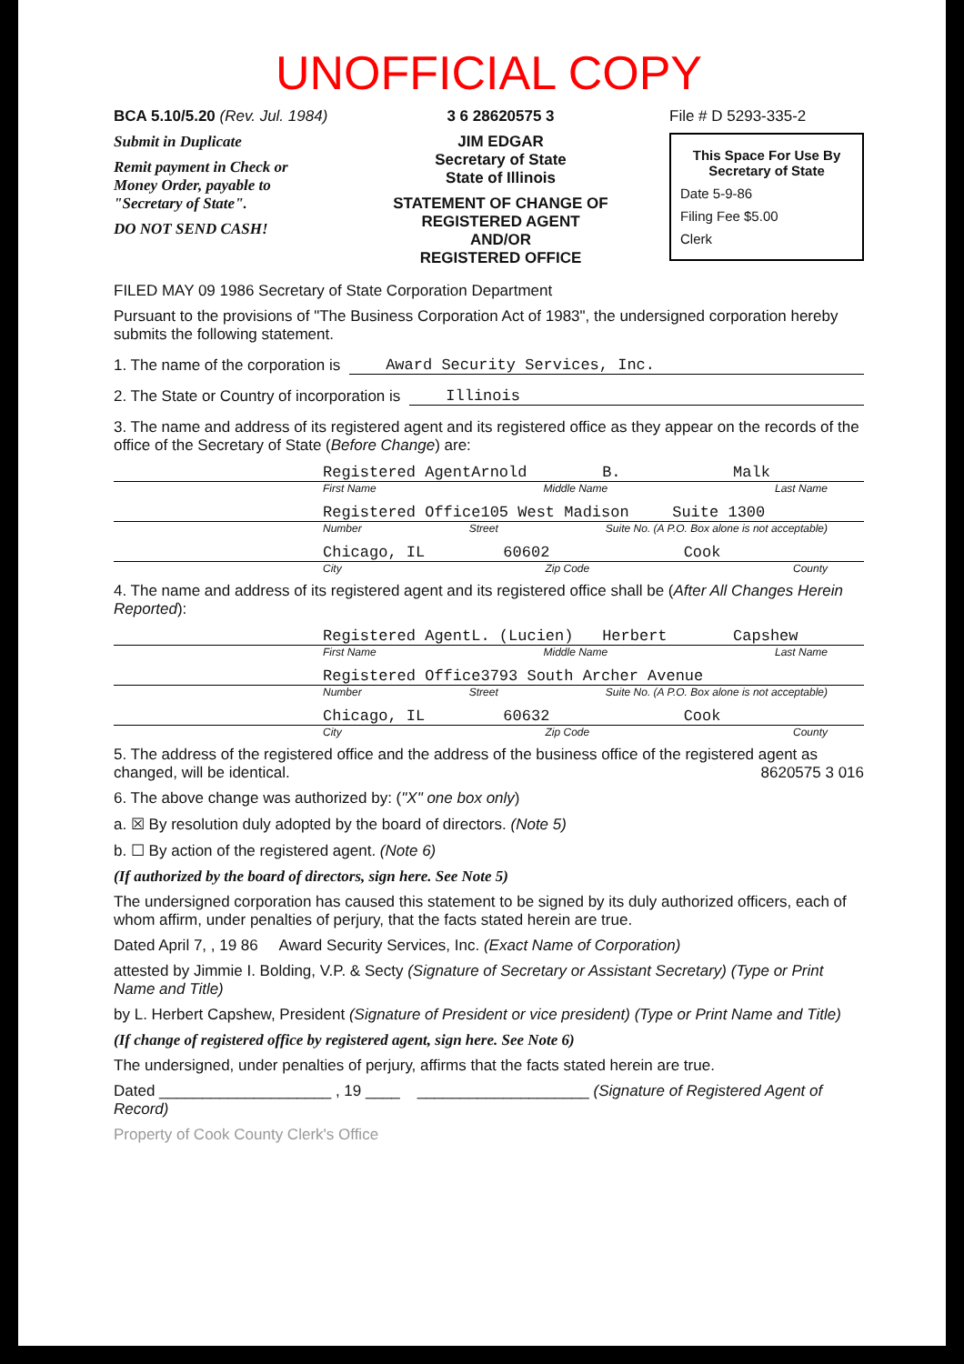UNOFFICIAL COPY
BCA 5.10/5.20 (Rev. Jul. 1984)
Submit in Duplicate
Remit payment in Check or Money Order, payable to "Secretary of State".
DO NOT SEND CASH!
3 6 28620575 3
JIM EDGAR
Secretary of State
State of Illinois
STATEMENT OF CHANGE OF REGISTERED AGENT
AND/OR
REGISTERED OFFICE
File # D 5293-335-2
This Space For Use By Secretary of State
Date 5-9-86
Filing Fee $5.00
Clerk
FILED MAY 09 1986 Secretary of State Corporation Department
Pursuant to the provisions of "The Business Corporation Act of 1983", the undersigned corporation hereby submits the following statement.
1. The name of the corporation is Award Security Services, Inc.
2. The State or Country of incorporation is Illinois
3. The name and address of its registered agent and its registered office as they appear on the records of the office of the Secretary of State (Before Change) are:
Registered Agent Arnold B. Malk
First Name Middle Name Last Name
Registered Office 105 West Madison Suite 1300
Number Street Suite No. (A P.O. Box alone is not acceptable)
Chicago, IL 60602 Cook
City Zip Code County
4. The name and address of its registered agent and its registered office shall be (After All Changes Herein Reported):
Registered Agent L. (Lucien) Herbert Capshew
First Name Middle Name Last Name
Registered Office 3793 South Archer Avenue
Number Street Suite No. (A P.O. Box alone is not acceptable)
Chicago, IL 60632 Cook
City Zip Code County
5. The address of the registered office and the address of the business office of the registered agent as changed, will be identical. 8620575 3 016
6. The above change was authorized by: ("X" one box only)
a. ☒ By resolution duly adopted by the board of directors. (Note 5)
b. ☐ By action of the registered agent. (Note 6)
(If authorized by the board of directors, sign here. See Note 5)
The undersigned corporation has caused this statement to be signed by its duly authorized officers, each of whom affirm, under penalties of perjury, that the facts stated herein are true.
Dated April 7, , 19 86 Award Security Services, Inc. (Exact Name of Corporation)
attested by Jimmie I. Bolding, V.P. & Secty (Signature of Secretary or Assistant Secretary) (Type or Print Name and Title)
by L. Herbert Capshew, President (Signature of President or vice president) (Type or Print Name and Title)
(If change of registered office by registered agent, sign here. See Note 6)
The undersigned, under penalties of perjury, affirms that the facts stated herein are true.
Dated ____________________ , 19 ____ ____________________ (Signature of Registered Agent of Record)
Property of Cook County Clerk's Office